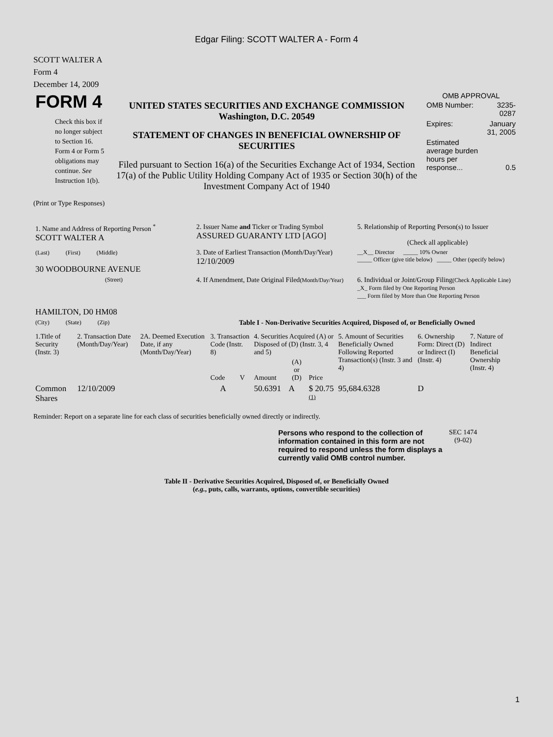Edgar Filing: SCOTT WALTER A - Form 4
SCOTT WALTER A
Form 4
December 14, 2009
| FORM 4 Check this box if no longer subject to Section 16. Form 4 or Form 5 obligations may continue. See Instruction 1(b). | UNITED STATES SECURITIES AND EXCHANGE COMMISSION Washington, D.C. 20549 STATEMENT OF CHANGES IN BENEFICIAL OWNERSHIP OF SECURITIES Filed pursuant to Section 16(a) of the Securities Exchange Act of 1934, Section 17(a) of the Public Utility Holding Company Act of 1935 or Section 30(h) of the Investment Company Act of 1940 | OMB APPROVAL / OMB Number: / 3235-0287 / / Expires: / January 31, 2005 / / Estimated average burden hours per response... / 0.5 / |
(Print or Type Responses)
| 1. Name and Address of Reporting Person <sup>*</sup> SCOTT WALTER A | 2. Issuer Name and Ticker or Trading Symbol ASSURED GUARANTY LTD [AGO] | 5. Relationship of Reporting Person(s) to Issuer (Check all applicable) |
| (Last) (First) (Middle) 30 WOODBOURNE AVENUE | 3. Date of Earliest Transaction (Month/Day/Year) 12/10/2009 | __X__ Director _____ 10% Owner _____ Officer (give title below) _____ Other (specify below) |
| (Street) HAMILTON, D0 HM08 | 4. If Amendment, Date Original Filed (Month/Day/Year) | 6. Individual or Joint/Group Filing (Check Applicable Line) _X_ Form filed by One Reporting Person ___ Form filed by More than One Reporting Person |
| (City) (State) (Zip) | Table I - Non-Derivative Securities Acquired, Disposed of, or Beneficially Owned | |
| 1.Title of Security (Instr. 3) | 2. Transaction Date (Month/Day/Year) | 2A. Deemed Execution Date, if any (Month/Day/Year) | 3. Transaction Code (Instr. 8) | | 4. Securities Acquired (A) or Disposed of (D) (Instr. 3, 4 and 5) | | | 5. Amount of Securities Beneficially Owned Following Reported Transaction(s) (Instr. 3 and 4) | 6. Ownership Form: Direct (D) or Indirect (I) (Instr. 4) | 7. Nature of Indirect Beneficial Ownership (Instr. 4) |
| --- | --- | --- | --- | --- | --- | --- | --- | --- | --- | --- |
| | | | Code | V | Amount | (A) or (D) | Price | | | |
| Common Shares | 12/10/2009 | | A | | 50.6391 | A | $ 20.75 <sup>(1)</sup> | 95,684.6328 | D | |
Reminder: Report on a separate line for each class of securities beneficially owned directly or indirectly.
| Persons who respond to the collection of information contained in this form are not required to respond unless the form displays a currently valid OMB control number. | SEC 1474 (9-02) |
Table II - Derivative Securities Acquired, Disposed of, or Beneficially Owned
(e.g., puts, calls, warrants, options, convertible securities)
1